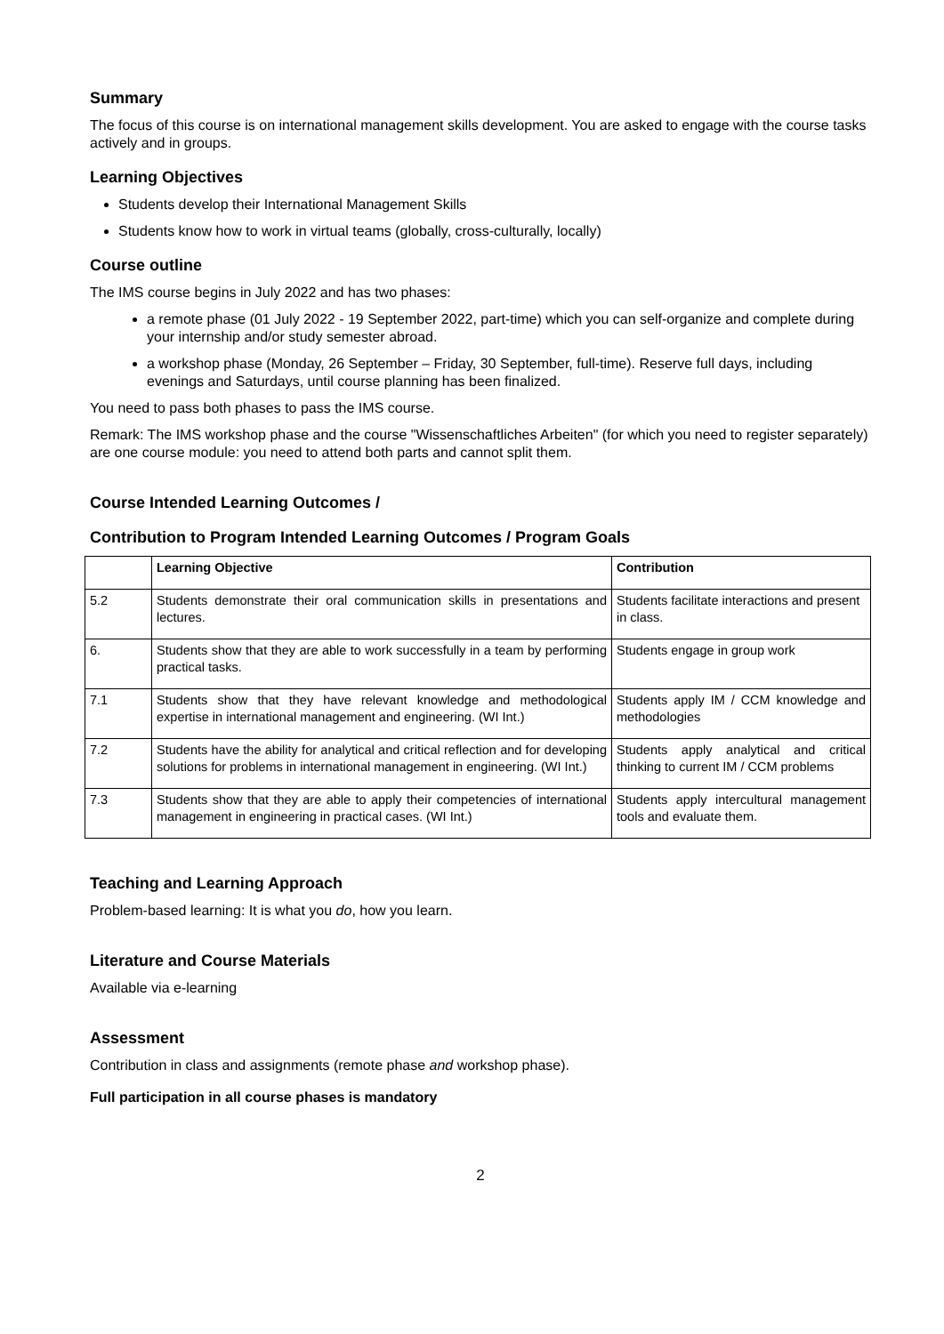Summary
The focus of this course is on international management skills development. You are asked to engage with the course tasks actively and in groups.
Learning Objectives
Students develop their International Management Skills
Students know how to work in virtual teams (globally, cross-culturally, locally)
Course outline
The IMS course begins in July 2022 and has two phases:
a remote phase (01 July 2022 - 19 September 2022, part-time) which you can self-organize and complete during your internship and/or study semester abroad.
a workshop phase (Monday, 26 September – Friday, 30 September, full-time). Reserve full days, including evenings and Saturdays, until course planning has been finalized.
You need to pass both phases to pass the IMS course.
Remark: The IMS workshop phase and the course "Wissenschaftliches Arbeiten" (for which you need to register separately) are one course module: you need to attend both parts and cannot split them.
Course Intended Learning Outcomes /
Contribution to Program Intended Learning Outcomes / Program Goals
| | Learning Objective | Contribution |
| --- | --- | --- |
| 5.2 | Students demonstrate their oral communication skills in presentations and lectures. | Students facilitate interactions and present in class. |
| 6. | Students show that they are able to work successfully in a team by performing practical tasks. | Students engage in group work |
| 7.1 | Students show that they have relevant knowledge and methodological expertise in international management and engineering. (WI Int.) | Students apply IM / CCM knowledge and methodologies |
| 7.2 | Students have the ability for analytical and critical reflection and for developing solutions for problems in international management in engineering. (WI Int.) | Students apply analytical and critical thinking to current IM / CCM problems |
| 7.3 | Students show that they are able to apply their competencies of international management in engineering in practical cases. (WI Int.) | Students apply intercultural management tools and evaluate them. |
Teaching and Learning Approach
Problem-based learning: It is what you do, how you learn.
Literature and Course Materials
Available via e-learning
Assessment
Contribution in class and assignments (remote phase and workshop phase).
Full participation in all course phases is mandatory
2